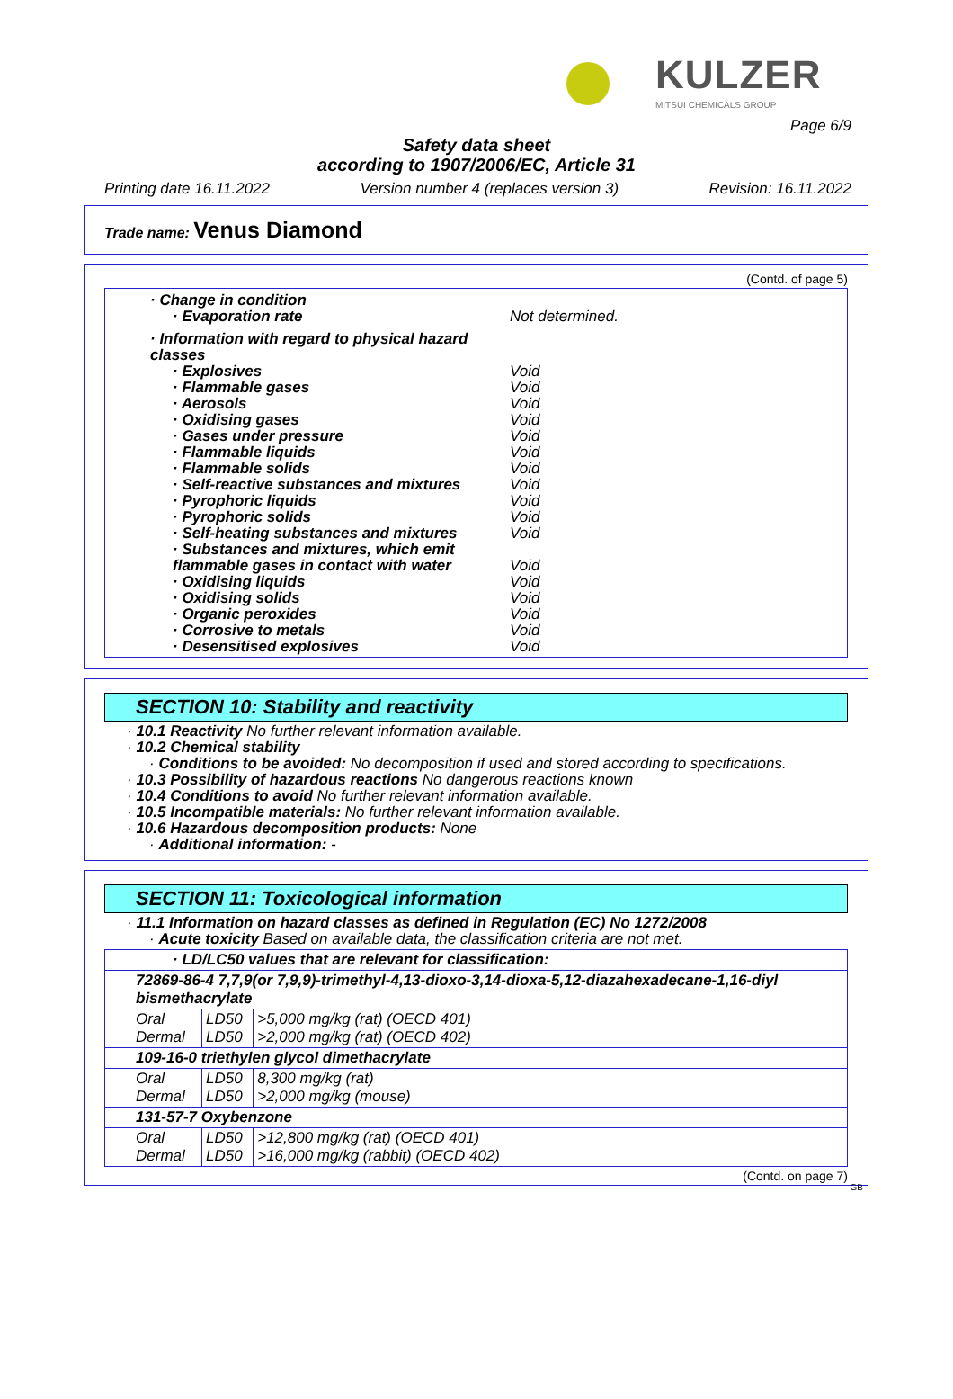KULZER
MITSUI CHEMICALS GROUP
Page 6/9
Safety data sheet
according to 1907/2006/EC, Article 31
Printing date 16.11.2022 Version number 4 (replaces version 3) Revision: 16.11.2022
Trade name: Venus Diamond
(Contd. of page 5)
· Change in condition
· Evaporation rate Not determined.
· Information with regard to physical hazard classes
· Explosives Void
· Flammable gases Void
· Aerosols Void
· Oxidising gases Void
· Gases under pressure Void
· Flammable liquids Void
· Flammable solids Void
· Self-reactive substances and mixtures Void
· Pyrophoric liquids Void
· Pyrophoric solids Void
· Self-heating substances and mixtures Void
· Substances and mixtures, which emit flammable gases in contact with water Void
· Oxidising liquids Void
· Oxidising solids Void
· Organic peroxides Void
· Corrosive to metals Void
· Desensitised explosives Void
SECTION 10: Stability and reactivity
· 10.1 Reactivity No further relevant information available.
· 10.2 Chemical stability
· Conditions to be avoided: No decomposition if used and stored according to specifications.
· 10.3 Possibility of hazardous reactions No dangerous reactions known
· 10.4 Conditions to avoid No further relevant information available.
· 10.5 Incompatible materials: No further relevant information available.
· 10.6 Hazardous decomposition products: None
· Additional information: -
SECTION 11: Toxicological information
· 11.1 Information on hazard classes as defined in Regulation (EC) No 1272/2008
· Acute toxicity Based on available data, the classification criteria are not met.
| · LD/LC50 values that are relevant for classification: | | |
| 72869-86-4 7,7,9(or 7,9,9)-trimethyl-4,13-dioxo-3,14-dioxa-5,12-diazahexadecane-1,16-diyl bismethacrylate | | |
| Oral Dermal | LD50 LD50 | >5,000 mg/kg (rat) (OECD 401) >2,000 mg/kg (rat) (OECD 402) |
| 109-16-0 triethylen glycol dimethacrylate | | |
| Oral Dermal | LD50 LD50 | 8,300 mg/kg (rat) >2,000 mg/kg (mouse) |
| 131-57-7 Oxybenzone | | |
| Oral Dermal | LD50 LD50 | >12,800 mg/kg (rat) (OECD 401) >16,000 mg/kg (rabbit) (OECD 402) |
(Contd. on page 7)
GB